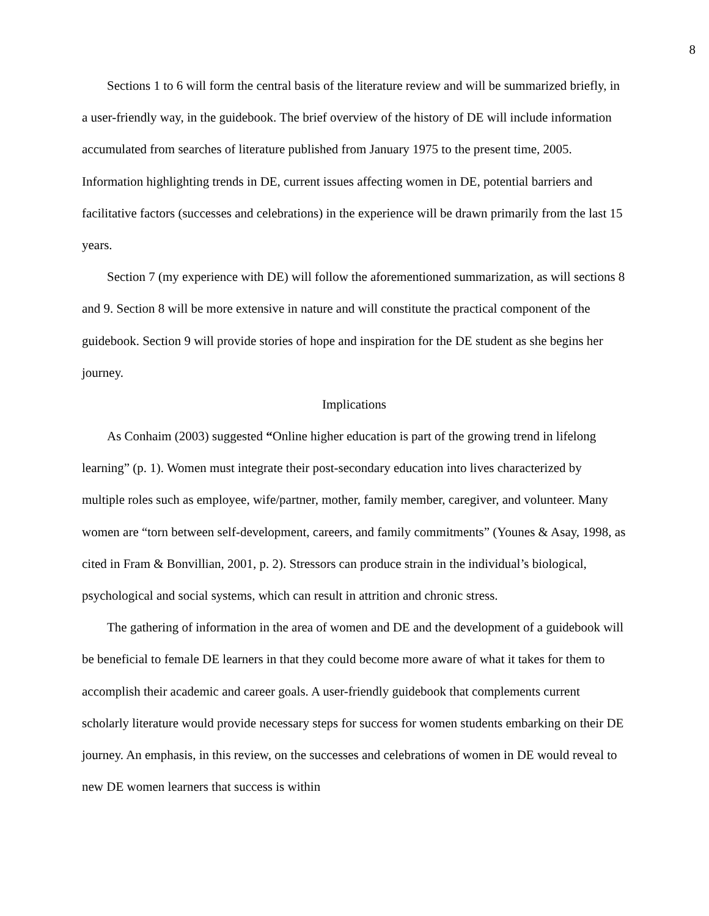8
Sections 1 to 6 will form the central basis of the literature review and will be summarized briefly, in a user-friendly way, in the guidebook. The brief overview of the history of DE will include information accumulated from searches of literature published from January 1975 to the present time, 2005. Information highlighting trends in DE, current issues affecting women in DE, potential barriers and facilitative factors (successes and celebrations) in the experience will be drawn primarily from the last 15 years.
Section 7 (my experience with DE) will follow the aforementioned summarization, as will sections 8 and 9. Section 8 will be more extensive in nature and will constitute the practical component of the guidebook. Section 9 will provide stories of hope and inspiration for the DE student as she begins her journey.
Implications
As Conhaim (2003) suggested “Online higher education is part of the growing trend in lifelong learning” (p. 1). Women must integrate their post-secondary education into lives characterized by multiple roles such as employee, wife/partner, mother, family member, caregiver, and volunteer. Many women are “torn between self-development, careers, and family commitments” (Younes & Asay, 1998, as cited in Fram & Bonvillian, 2001, p. 2). Stressors can produce strain in the individual’s biological, psychological and social systems, which can result in attrition and chronic stress.
The gathering of information in the area of women and DE and the development of a guidebook will be beneficial to female DE learners in that they could become more aware of what it takes for them to accomplish their academic and career goals. A user-friendly guidebook that complements current scholarly literature would provide necessary steps for success for women students embarking on their DE journey. An emphasis, in this review, on the successes and celebrations of women in DE would reveal to new DE women learners that success is within